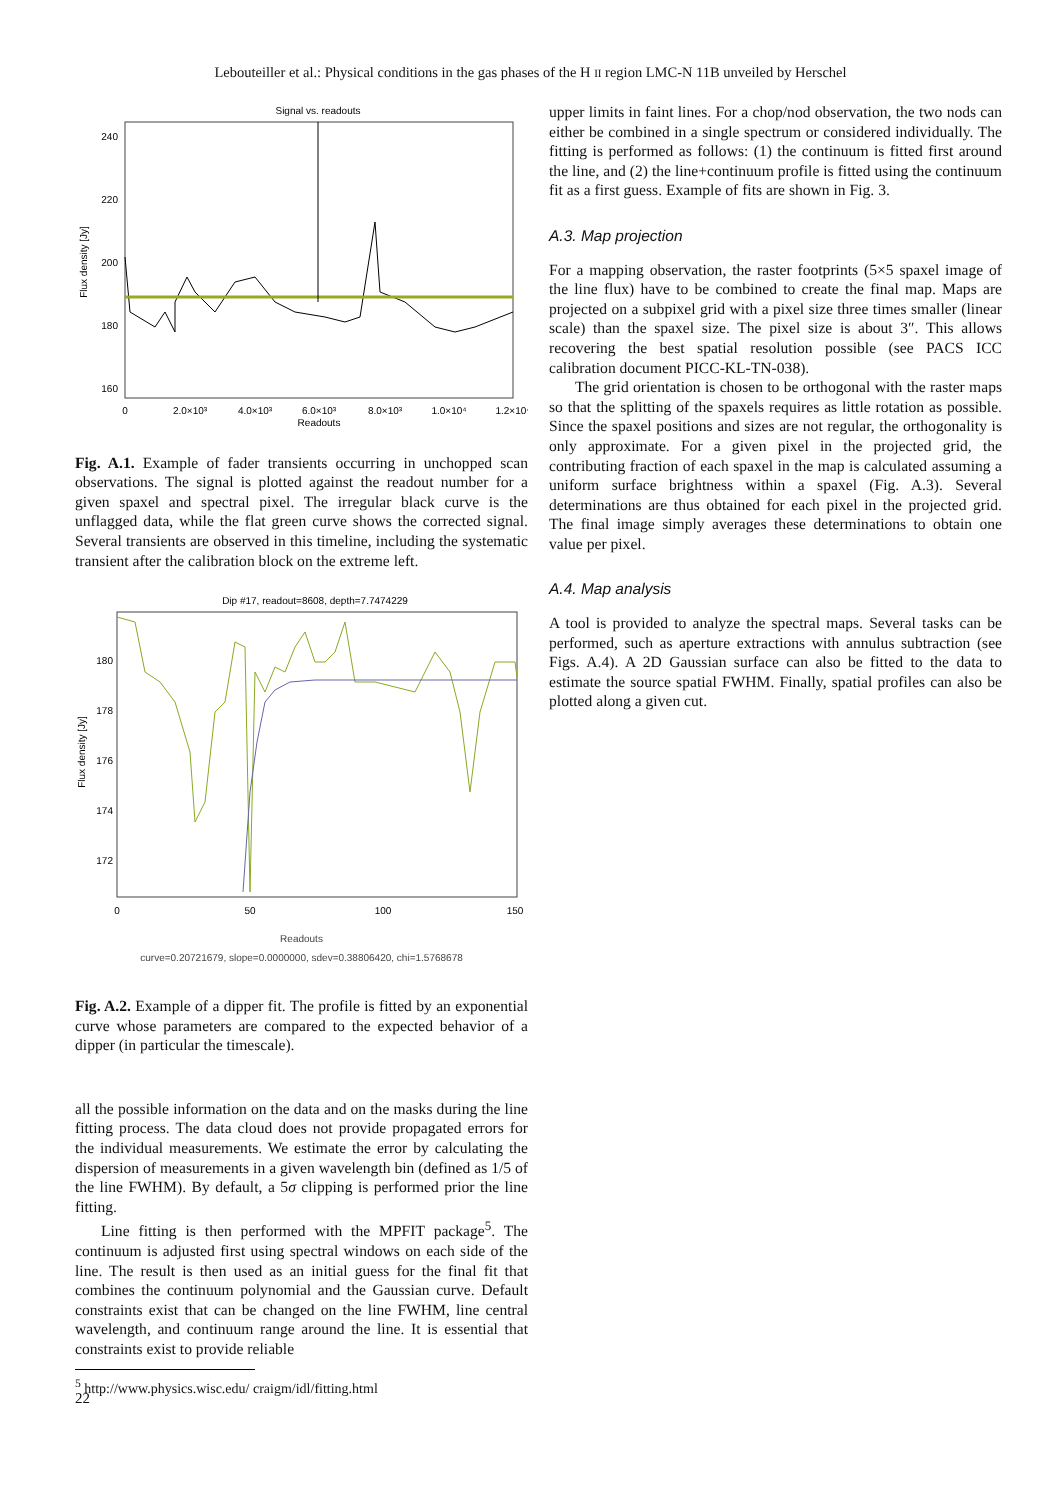Lebouteiller et al.: Physical conditions in the gas phases of the H II region LMC-N 11B unveiled by Herschel
Signal vs. readouts
240
220
200
180
160
Flux density [Jy]
0
2.0×10³
4.0×10³
6.0×10³
8.0×10³
1.0×10⁴
1.2×10⁴
Readouts
Fig. A.1. Example of fader transients occurring in unchopped scan observations. The signal is plotted against the readout number for a given spaxel and spectral pixel. The irregular black curve is the unflagged data, while the flat green curve shows the corrected signal. Several transients are observed in this timeline, including the systematic transient after the calibration block on the extreme left.
Dip #17, readout=8608, depth=7.7474229
180
178
176
174
172
Flux density [Jy]
0
50
100
150
Readouts
curve=0.20721679, slope=0.0000000, sdev=0.38806420, chi=1.5768678
Fig. A.2. Example of a dipper fit. The profile is fitted by an exponential curve whose parameters are compared to the expected behavior of a dipper (in particular the timescale).
all the possible information on the data and on the masks during the line fitting process. The data cloud does not provide propagated errors for the individual measurements. We estimate the error by calculating the dispersion of measurements in a given wavelength bin (defined as 1/5 of the line FWHM). By default, a 5σ clipping is performed prior the line fitting.
Line fitting is then performed with the MPFIT package<sup>5</sup>. The continuum is adjusted first using spectral windows on each side of the line. The result is then used as an initial guess for the final fit that combines the continuum polynomial and the Gaussian curve. Default constraints exist that can be changed on the line FWHM, line central wavelength, and continuum range around the line. It is essential that constraints exist to provide reliable
<sup>5</sup> http://www.physics.wisc.edu/ craigm/idl/fitting.html
upper limits in faint lines. For a chop/nod observation, the two nods can either be combined in a single spectrum or considered individually. The fitting is performed as follows: (1) the continuum is fitted first around the line, and (2) the line+continuum profile is fitted using the continuum fit as a first guess. Example of fits are shown in Fig. 3.
A.3. Map projection
For a mapping observation, the raster footprints (5×5 spaxel image of the line flux) have to be combined to create the final map. Maps are projected on a subpixel grid with a pixel size three times smaller (linear scale) than the spaxel size. The pixel size is about 3″. This allows recovering the best spatial resolution possible (see PACS ICC calibration document PICC-KL-TN-038).
The grid orientation is chosen to be orthogonal with the raster maps so that the splitting of the spaxels requires as little rotation as possible. Since the spaxel positions and sizes are not regular, the orthogonality is only approximate. For a given pixel in the projected grid, the contributing fraction of each spaxel in the map is calculated assuming a uniform surface brightness within a spaxel (Fig. A.3). Several determinations are thus obtained for each pixel in the projected grid. The final image simply averages these determinations to obtain one value per pixel.
A.4. Map analysis
A tool is provided to analyze the spectral maps. Several tasks can be performed, such as aperture extractions with annulus subtraction (see Figs. A.4). A 2D Gaussian surface can also be fitted to the data to estimate the source spatial FWHM. Finally, spatial profiles can also be plotted along a given cut.
22